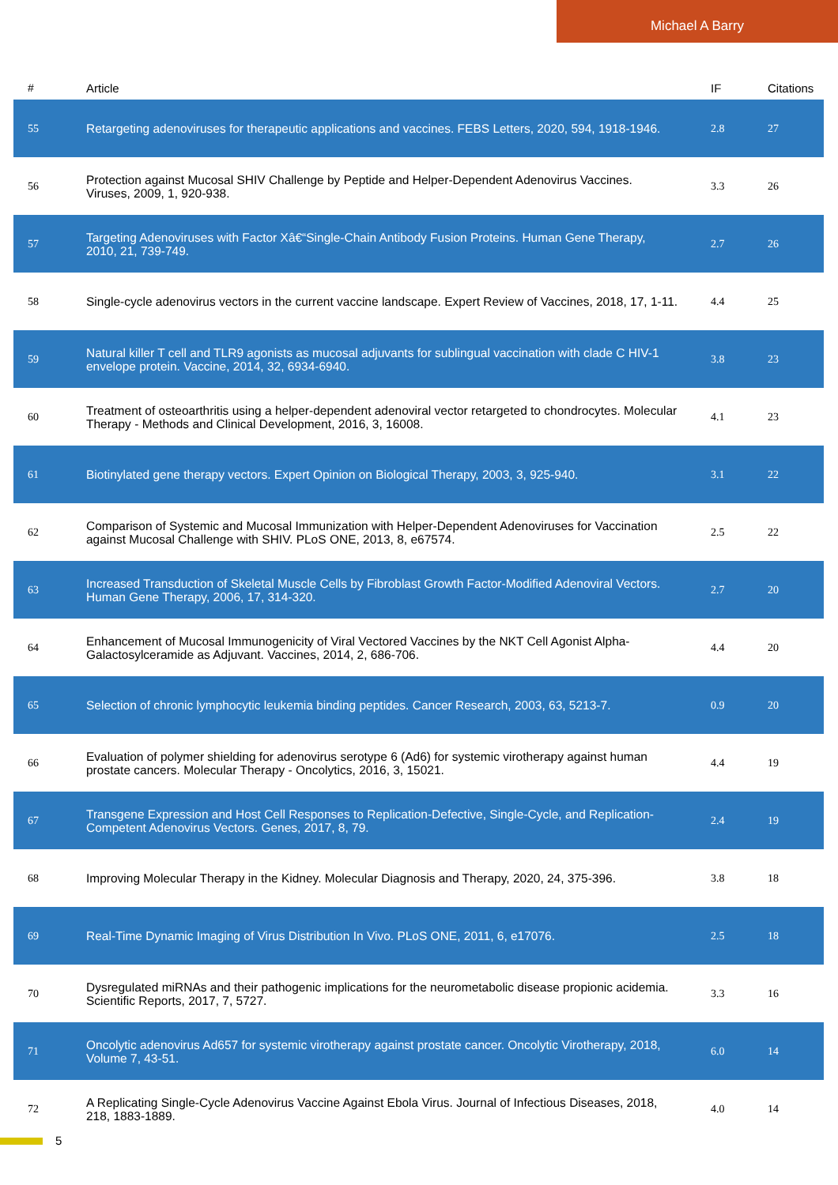Michael A Barry
| # | Article | IF | Citations |
| --- | --- | --- | --- |
| 55 | Retargeting adenoviruses for therapeutic applications and vaccines. FEBS Letters, 2020, 594, 1918-1946. | 2.8 | 27 |
| 56 | Protection against Mucosal SHIV Challenge by Peptide and Helper-Dependent Adenovirus Vaccines. Viruses, 2009, 1, 920-938. | 3.3 | 26 |
| 57 | Targeting Adenoviruses with Factor Xâ€“Single-Chain Antibody Fusion Proteins. Human Gene Therapy, 2010, 21, 739-749. | 2.7 | 26 |
| 58 | Single-cycle adenovirus vectors in the current vaccine landscape. Expert Review of Vaccines, 2018, 17, 1-11. | 4.4 | 25 |
| 59 | Natural killer T cell and TLR9 agonists as mucosal adjuvants for sublingual vaccination with clade C HIV-1 envelope protein. Vaccine, 2014, 32, 6934-6940. | 3.8 | 23 |
| 60 | Treatment of osteoarthritis using a helper-dependent adenoviral vector retargeted to chondrocytes. Molecular Therapy - Methods and Clinical Development, 2016, 3, 16008. | 4.1 | 23 |
| 61 | Biotinylated gene therapy vectors. Expert Opinion on Biological Therapy, 2003, 3, 925-940. | 3.1 | 22 |
| 62 | Comparison of Systemic and Mucosal Immunization with Helper-Dependent Adenoviruses for Vaccination against Mucosal Challenge with SHIV. PLoS ONE, 2013, 8, e67574. | 2.5 | 22 |
| 63 | Increased Transduction of Skeletal Muscle Cells by Fibroblast Growth Factor-Modified Adenoviral Vectors. Human Gene Therapy, 2006, 17, 314-320. | 2.7 | 20 |
| 64 | Enhancement of Mucosal Immunogenicity of Viral Vectored Vaccines by the NKT Cell Agonist Alpha-Galactosylceramide as Adjuvant. Vaccines, 2014, 2, 686-706. | 4.4 | 20 |
| 65 | Selection of chronic lymphocytic leukemia binding peptides. Cancer Research, 2003, 63, 5213-7. | 0.9 | 20 |
| 66 | Evaluation of polymer shielding for adenovirus serotype 6 (Ad6) for systemic virotherapy against human prostate cancers. Molecular Therapy - Oncolytics, 2016, 3, 15021. | 4.4 | 19 |
| 67 | Transgene Expression and Host Cell Responses to Replication-Defective, Single-Cycle, and Replication-Competent Adenovirus Vectors. Genes, 2017, 8, 79. | 2.4 | 19 |
| 68 | Improving Molecular Therapy in the Kidney. Molecular Diagnosis and Therapy, 2020, 24, 375-396. | 3.8 | 18 |
| 69 | Real-Time Dynamic Imaging of Virus Distribution In Vivo. PLoS ONE, 2011, 6, e17076. | 2.5 | 18 |
| 70 | Dysregulated miRNAs and their pathogenic implications for the neurometabolic disease propionic acidemia. Scientific Reports, 2017, 7, 5727. | 3.3 | 16 |
| 71 | Oncolytic adenovirus Ad657 for systemic virotherapy against prostate cancer. Oncolytic Virotherapy, 2018, Volume 7, 43-51. | 6.0 | 14 |
| 72 | A Replicating Single-Cycle Adenovirus Vaccine Against Ebola Virus. Journal of Infectious Diseases, 2018, 218, 1883-1889. | 4.0 | 14 |
5